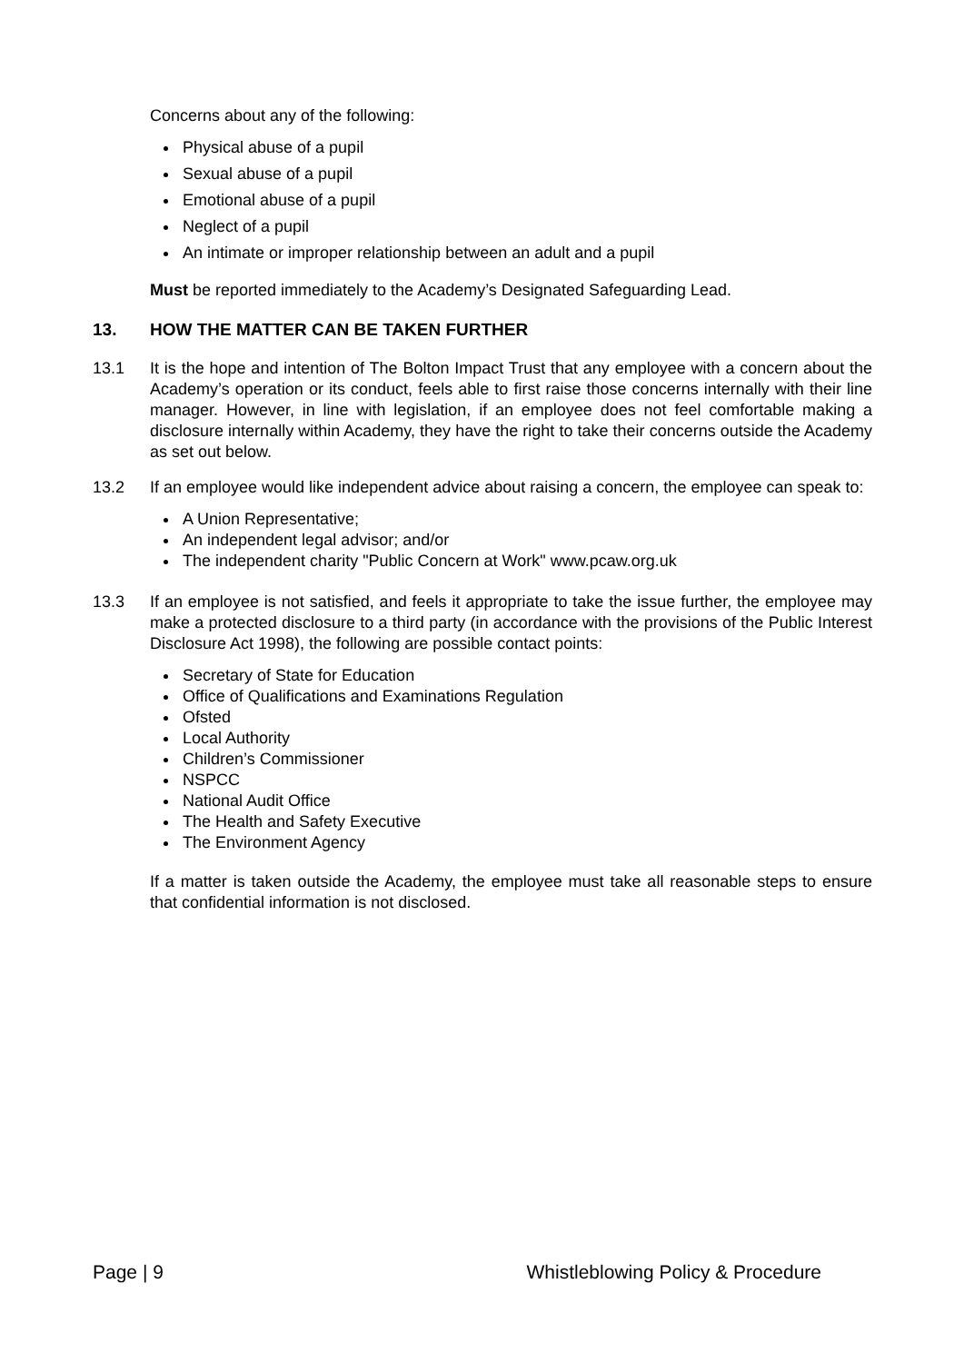Concerns about any of the following:
Physical abuse of a pupil
Sexual abuse of a pupil
Emotional abuse of a pupil
Neglect of a pupil
An intimate or improper relationship between an adult and a pupil
Must be reported immediately to the Academy’s Designated Safeguarding Lead.
13. HOW THE MATTER CAN BE TAKEN FURTHER
13.1 It is the hope and intention of The Bolton Impact Trust that any employee with a concern about the Academy’s operation or its conduct, feels able to first raise those concerns internally with their line manager. However, in line with legislation, if an employee does not feel comfortable making a disclosure internally within Academy, they have the right to take their concerns outside the Academy as set out below.
13.2 If an employee would like independent advice about raising a concern, the employee can speak to:
A Union Representative;
An independent legal advisor; and/or
The independent charity "Public Concern at Work" www.pcaw.org.uk
13.3 If an employee is not satisfied, and feels it appropriate to take the issue further, the employee may make a protected disclosure to a third party (in accordance with the provisions of the Public Interest Disclosure Act 1998), the following are possible contact points:
Secretary of State for Education
Office of Qualifications and Examinations Regulation
Ofsted
Local Authority
Children’s Commissioner
NSPCC
National Audit Office
The Health and Safety Executive
The Environment Agency
If a matter is taken outside the Academy, the employee must take all reasonable steps to ensure that confidential information is not disclosed.
Page | 9 Whistleblowing Policy & Procedure